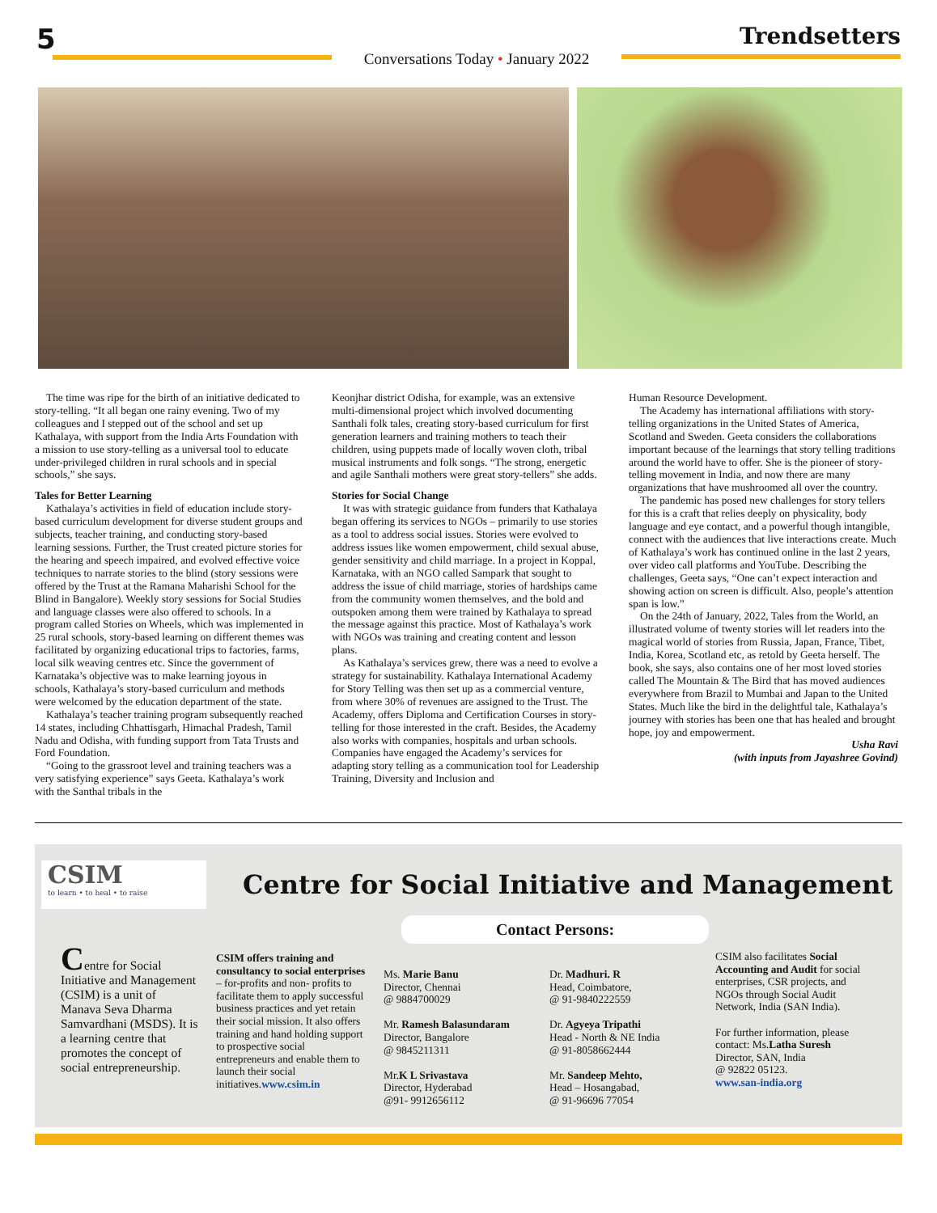5
Conversations Today • January 2022
Trendsetters
The time was ripe for the birth of an initiative dedicated to story-telling. “It all began one rainy evening. Two of my colleagues and I stepped out of the school and set up Kathalaya, with support from the India Arts Foundation with a mission to use story-telling as a universal tool to educate under-privileged children in rural schools and in special schools,” she says.
Tales for Better Learning
Kathalaya’s activities in field of education include story-based curriculum development for diverse student groups and subjects, teacher training, and conducting story-based learning sessions. Further, the Trust created picture stories for the hearing and speech impaired, and evolved effective voice techniques to narrate stories to the blind (story sessions were offered by the Trust at the Ramana Maharishi School for the Blind in Bangalore). Weekly story sessions for Social Studies and language classes were also offered to schools. In a program called Stories on Wheels, which was implemented in 25 rural schools, story-based learning on different themes was facilitated by organizing educational trips to factories, farms, local silk weaving centres etc. Since the government of Karnataka’s objective was to make learning joyous in schools, Kathalaya’s story-based curriculum and methods were welcomed by the education department of the state.
Kathalaya’s teacher training program subsequently reached 14 states, including Chhattisgarh, Himachal Pradesh, Tamil Nadu and Odisha, with funding support from Tata Trusts and Ford Foundation.
“Going to the grassroot level and training teachers was a very satisfying experience” says Geeta. Kathalaya’s work with the Santhal tribals in the
Keonjhar district Odisha, for example, was an extensive multi-dimensional project which involved documenting Santhali folk tales, creating story-based curriculum for first generation learners and training mothers to teach their children, using puppets made of locally woven cloth, tribal musical instruments and folk songs. “The strong, energetic and agile Santhali mothers were great story-tellers” she adds.
Stories for Social Change
It was with strategic guidance from funders that Kathalaya began offering its services to NGOs – primarily to use stories as a tool to address social issues. Stories were evolved to address issues like women empowerment, child sexual abuse, gender sensitivity and child marriage. In a project in Koppal, Karnataka, with an NGO called Sampark that sought to address the issue of child marriage, stories of hardships came from the community women themselves, and the bold and outspoken among them were trained by Kathalaya to spread the message against this practice. Most of Kathalaya’s work with NGOs was training and creating content and lesson plans.
As Kathalaya’s services grew, there was a need to evolve a strategy for sustainability. Kathalaya International Academy for Story Telling was then set up as a commercial venture, from where 30% of revenues are assigned to the Trust. The Academy, offers Diploma and Certification Courses in story-telling for those interested in the craft. Besides, the Academy also works with companies, hospitals and urban schools. Companies have engaged the Academy’s services for adapting story telling as a communication tool for Leadership Training, Diversity and Inclusion and
Human Resource Development.
The Academy has international affiliations with story-telling organizations in the United States of America, Scotland and Sweden. Geeta considers the collaborations important because of the learnings that story telling traditions around the world have to offer. She is the pioneer of story- telling movement in India, and now there are many organizations that have mushroomed all over the country.
The pandemic has posed new challenges for story tellers for this is a craft that relies deeply on physicality, body language and eye contact, and a powerful though intangible, connect with the audiences that live interactions create. Much of Kathalaya’s work has continued online in the last 2 years, over video call platforms and YouTube. Describing the challenges, Geeta says, “One can’t expect interaction and showing action on screen is difficult. Also, people’s attention span is low.”
On the 24th of January, 2022, Tales from the World, an illustrated volume of twenty stories will let readers into the magical world of stories from Russia, Japan, France, Tibet, India, Korea, Scotland etc, as retold by Geeta herself. The book, she says, also contains one of her most loved stories called The Mountain & The Bird that has moved audiences everywhere from Brazil to Mumbai and Japan to the United States. Much like the bird in the delightful tale, Kathalaya’s journey with stories has been one that has healed and brought hope, joy and empowerment.
Usha Ravi
(with inputs from Jayashree Govind)
CSIM
to learn • to heal • to raise
Centre for Social Initiative and Management
Contact Persons:
Centre for Social Initiative and Management (CSIM) is a unit of Manava Seva Dharma Samvardhani (MSDS). It is a learning centre that promotes the concept of social entrepreneurship.
CSIM offers training and consultancy to social enterprises – for-profits and non- profits to facilitate them to apply successful business practices and yet retain their social mission. It also offers training and hand holding support to prospective social entrepreneurs and enable them to launch their social initiatives.www.csim.in
Ms. Marie Banu
Director, Chennai
@ 9884700029
Mr. Ramesh Balasundaram
Director, Bangalore
@ 9845211311
Mr.K L Srivastava
Director, Hyderabad
@91- 9912656112
Dr. Madhuri. R
Head, Coimbatore,
@ 91-9840222559
Dr. Agyeya Tripathi
Head - North & NE India
@ 91-8058662444
Mr. Sandeep Mehto,
Head – Hosangabad,
@ 91-96696 77054
CSIM also facilitates Social Accounting and Audit for social enterprises, CSR projects, and NGOs through Social Audit Network, India (SAN India).
For further information, please contact: Ms.Latha Suresh
Director, SAN, India
@ 92822 05123.
www.san-india.org